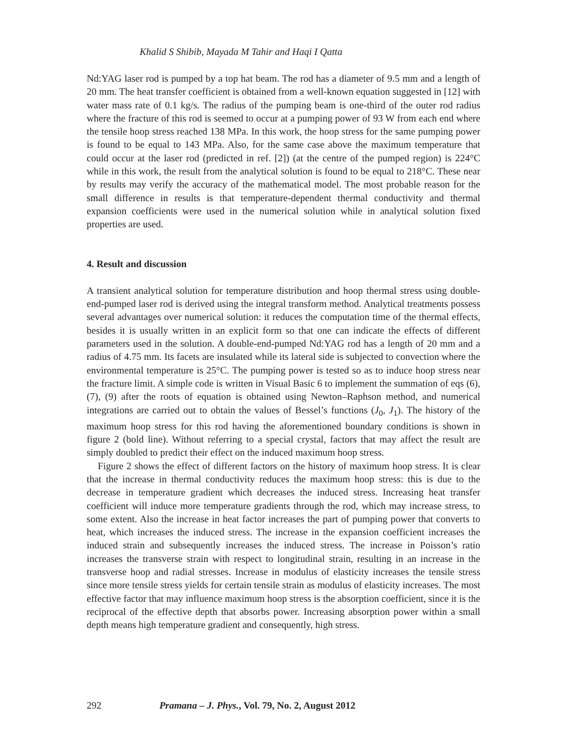Khalid S Shibib, Mayada M Tahir and Haqi I Qatta
Nd:YAG laser rod is pumped by a top hat beam. The rod has a diameter of 9.5 mm and a length of 20 mm. The heat transfer coefficient is obtained from a well-known equation suggested in [12] with water mass rate of 0.1 kg/s. The radius of the pumping beam is one-third of the outer rod radius where the fracture of this rod is seemed to occur at a pumping power of 93 W from each end where the tensile hoop stress reached 138 MPa. In this work, the hoop stress for the same pumping power is found to be equal to 143 MPa. Also, for the same case above the maximum temperature that could occur at the laser rod (predicted in ref. [2]) (at the centre of the pumped region) is 224°C while in this work, the result from the analytical solution is found to be equal to 218°C. These near by results may verify the accuracy of the mathematical model. The most probable reason for the small difference in results is that temperature-dependent thermal conductivity and thermal expansion coefficients were used in the numerical solution while in analytical solution fixed properties are used.
4. Result and discussion
A transient analytical solution for temperature distribution and hoop thermal stress using double-end-pumped laser rod is derived using the integral transform method. Analytical treatments possess several advantages over numerical solution: it reduces the computation time of the thermal effects, besides it is usually written in an explicit form so that one can indicate the effects of different parameters used in the solution. A double-end-pumped Nd:YAG rod has a length of 20 mm and a radius of 4.75 mm. Its facets are insulated while its lateral side is subjected to convection where the environmental temperature is 25°C. The pumping power is tested so as to induce hoop stress near the fracture limit. A simple code is written in Visual Basic 6 to implement the summation of eqs (6), (7), (9) after the roots of equation is obtained using Newton–Raphson method, and numerical integrations are carried out to obtain the values of Bessel’s functions (J<sub>0</sub>, J<sub>1</sub>). The history of the maximum hoop stress for this rod having the aforementioned boundary conditions is shown in figure 2 (bold line). Without referring to a special crystal, factors that may affect the result are simply doubled to predict their effect on the induced maximum hoop stress.
Figure 2 shows the effect of different factors on the history of maximum hoop stress. It is clear that the increase in thermal conductivity reduces the maximum hoop stress: this is due to the decrease in temperature gradient which decreases the induced stress. Increasing heat transfer coefficient will induce more temperature gradients through the rod, which may increase stress, to some extent. Also the increase in heat factor increases the part of pumping power that converts to heat, which increases the induced stress. The increase in the expansion coefficient increases the induced strain and subsequently increases the induced stress. The increase in Poisson’s ratio increases the transverse strain with respect to longitudinal strain, resulting in an increase in the transverse hoop and radial stresses. Increase in modulus of elasticity increases the tensile stress since more tensile stress yields for certain tensile strain as modulus of elasticity increases. The most effective factor that may influence maximum hoop stress is the absorption coefficient, since it is the reciprocal of the effective depth that absorbs power. Increasing absorption power within a small depth means high temperature gradient and consequently, high stress.
292 Pramana – J. Phys., Vol. 79, No. 2, August 2012